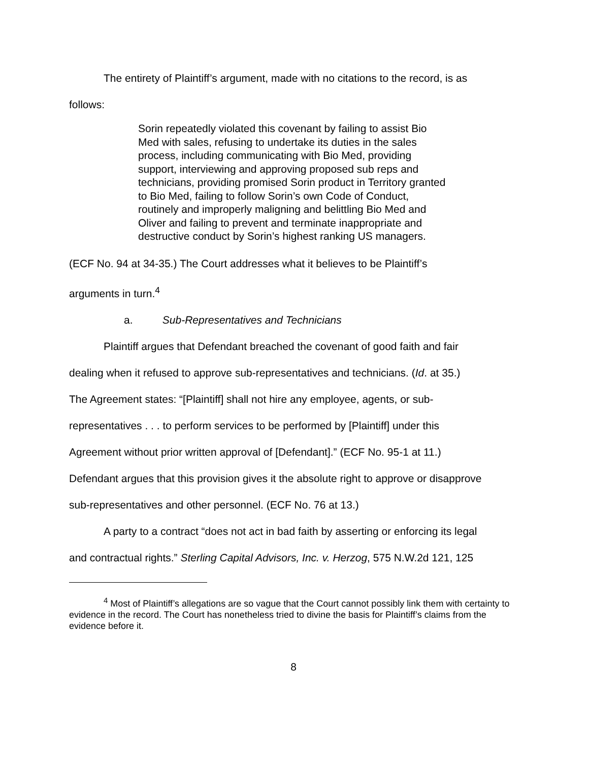The entirety of Plaintiff’s argument, made with no citations to the record, is as
follows:
Sorin repeatedly violated this covenant by failing to assist Bio Med with sales, refusing to undertake its duties in the sales process, including communicating with Bio Med, providing support, interviewing and approving proposed sub reps and technicians, providing promised Sorin product in Territory granted to Bio Med, failing to follow Sorin’s own Code of Conduct, routinely and improperly maligning and belittling Bio Med and Oliver and failing to prevent and terminate inappropriate and destructive conduct by Sorin’s highest ranking US managers.
(ECF No. 94 at 34-35.) The Court addresses what it believes to be Plaintiff’s
arguments in turn.<sup>4</sup>
a. Sub-Representatives and Technicians
Plaintiff argues that Defendant breached the covenant of good faith and fair
dealing when it refused to approve sub-representatives and technicians. (Id. at 35.)
The Agreement states: “[Plaintiff] shall not hire any employee, agents, or sub-
representatives . . . to perform services to be performed by [Plaintiff] under this
Agreement without prior written approval of [Defendant].” (ECF No. 95-1 at 11.)
Defendant argues that this provision gives it the absolute right to approve or disapprove
sub-representatives and other personnel. (ECF No. 76 at 13.)
A party to a contract “does not act in bad faith by asserting or enforcing its legal
and contractual rights.” Sterling Capital Advisors, Inc. v. Herzog, 575 N.W.2d 121, 125
<sup>4</sup> Most of Plaintiff’s allegations are so vague that the Court cannot possibly link them with certainty to evidence in the record. The Court has nonetheless tried to divine the basis for Plaintiff’s claims from the evidence before it.
8